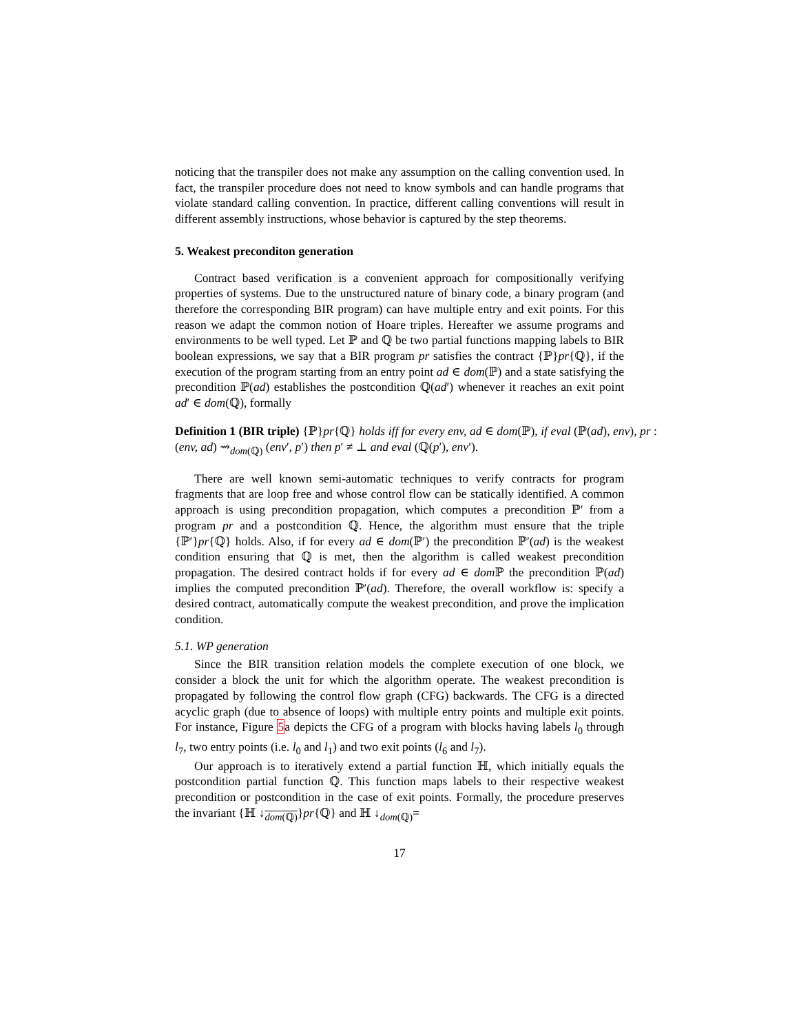noticing that the transpiler does not make any assumption on the calling convention used. In fact, the transpiler procedure does not need to know symbols and can handle programs that violate standard calling convention. In practice, different calling conventions will result in different assembly instructions, whose behavior is captured by the step theorems.
5. Weakest preconditon generation
Contract based verification is a convenient approach for compositionally verifying properties of systems. Due to the unstructured nature of binary code, a binary program (and therefore the corresponding BIR program) can have multiple entry and exit points. For this reason we adapt the common notion of Hoare triples. Hereafter we assume programs and environments to be well typed. Let ℙ and ℚ be two partial functions mapping labels to BIR boolean expressions, we say that a BIR program pr satisfies the contract {ℙ}pr{ℚ}, if the execution of the program starting from an entry point ad ∈ dom(ℙ) and a state satisfying the precondition ℙ(ad) establishes the postcondition ℚ(ad′) whenever it reaches an exit point ad′ ∈ dom(ℚ), formally
Definition 1 (BIR triple) {ℙ}pr{ℚ} holds iff for every env, ad ∈ dom(ℙ), if eval (ℙ(ad), env), pr : (env, ad) ⇝<sub>dom(ℚ)</sub> (env′, p′) then p′ ≠ ⊥ and eval (ℚ(p′), env′).
There are well known semi-automatic techniques to verify contracts for program fragments that are loop free and whose control flow can be statically identified. A common approach is using precondition propagation, which computes a precondition ℙ′ from a program pr and a postcondition ℚ. Hence, the algorithm must ensure that the triple {ℙ′}pr{ℚ} holds. Also, if for every ad ∈ dom(ℙ′) the precondition ℙ′(ad) is the weakest condition ensuring that ℚ is met, then the algorithm is called weakest precondition propagation. The desired contract holds if for every ad ∈ dom ℙ the precondition ℙ(ad) implies the computed precondition ℙ′(ad). Therefore, the overall workflow is: specify a desired contract, automatically compute the weakest precondition, and prove the implication condition.
5.1. WP generation
Since the BIR transition relation models the complete execution of one block, we consider a block the unit for which the algorithm operate. The weakest precondition is propagated by following the control flow graph (CFG) backwards. The CFG is a directed acyclic graph (due to absence of loops) with multiple entry points and multiple exit points. For instance, Figure 5a depicts the CFG of a program with blocks having labels l<sub>0</sub> through l<sub>7</sub>, two entry points (i.e. l<sub>0</sub> and l<sub>1</sub>) and two exit points (l<sub>6</sub> and l<sub>7</sub>).
Our approach is to iteratively extend a partial function ℍ, which initially equals the postcondition partial function ℚ. This function maps labels to their respective weakest precondition or postcondition in the case of exit points. Formally, the procedure preserves the invariant {ℍ ↓<sub>dom(ℚ)</sub>}pr{ℚ} and ℍ ↓<sub>dom(ℚ)</sub>=
17